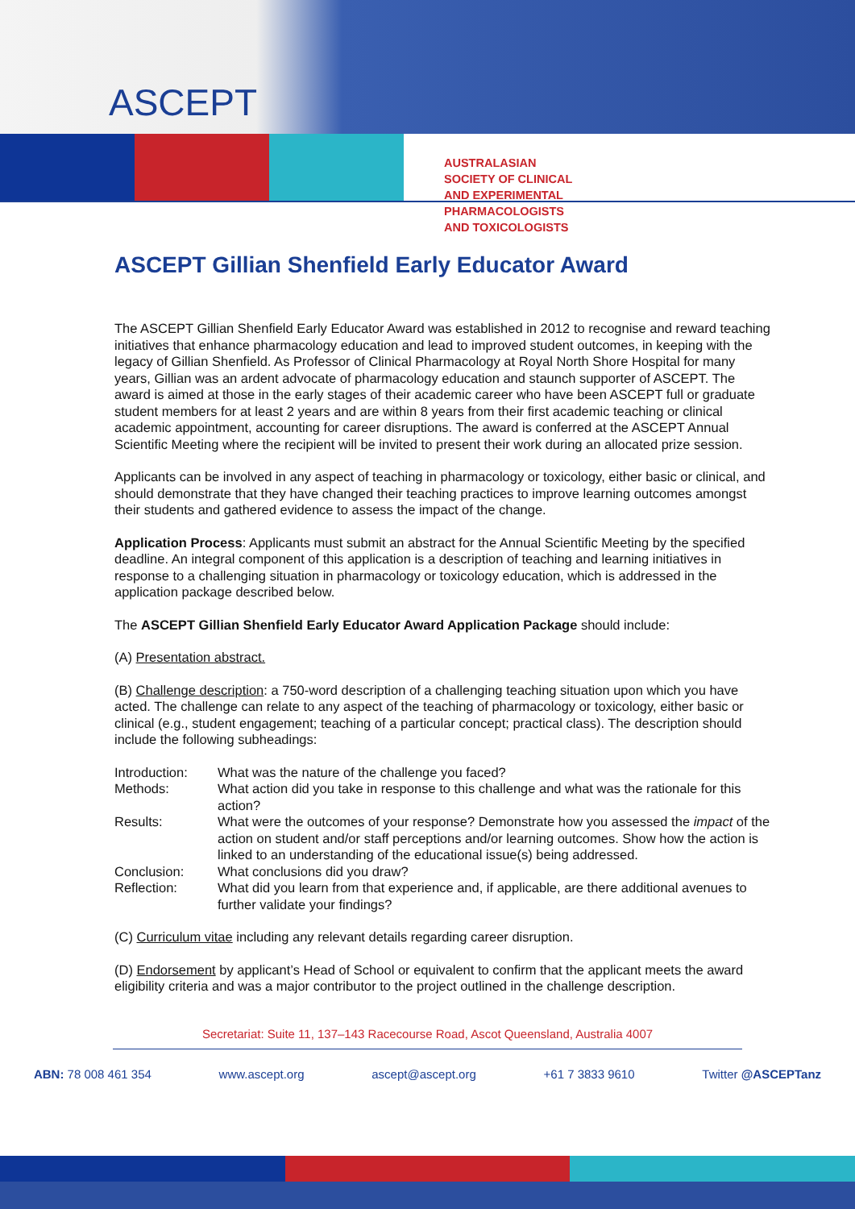ASCEPT
AUSTRALASIAN SOCIETY OF CLINICAL AND EXPERIMENTAL
PHARMACOLOGISTS AND TOXICOLOGISTS
ASCEPT Gillian Shenfield Early Educator Award
The ASCEPT Gillian Shenfield Early Educator Award was established in 2012 to recognise and reward teaching initiatives that enhance pharmacology education and lead to improved student outcomes, in keeping with the legacy of Gillian Shenfield. As Professor of Clinical Pharmacology at Royal North Shore Hospital for many years, Gillian was an ardent advocate of pharmacology education and staunch supporter of ASCEPT. The award is aimed at those in the early stages of their academic career who have been ASCEPT full or graduate student members for at least 2 years and are within 8 years from their first academic teaching or clinical academic appointment, accounting for career disruptions. The award is conferred at the ASCEPT Annual Scientific Meeting where the recipient will be invited to present their work during an allocated prize session.
Applicants can be involved in any aspect of teaching in pharmacology or toxicology, either basic or clinical, and should demonstrate that they have changed their teaching practices to improve learning outcomes amongst their students and gathered evidence to assess the impact of the change.
Application Process: Applicants must submit an abstract for the Annual Scientific Meeting by the specified deadline. An integral component of this application is a description of teaching and learning initiatives in response to a challenging situation in pharmacology or toxicology education, which is addressed in the application package described below.
The ASCEPT Gillian Shenfield Early Educator Award Application Package should include:
(A) Presentation abstract.
(B) Challenge description: a 750-word description of a challenging teaching situation upon which you have acted. The challenge can relate to any aspect of the teaching of pharmacology or toxicology, either basic or clinical (e.g., student engagement; teaching of a particular concept; practical class). The description should include the following subheadings:
| Introduction: | What was the nature of the challenge you faced? |
| Methods: | What action did you take in response to this challenge and what was the rationale for this action? |
| Results: | What were the outcomes of your response? Demonstrate how you assessed the impact of the action on student and/or staff perceptions and/or learning outcomes. Show how the action is linked to an understanding of the educational issue(s) being addressed. |
| Conclusion: | What conclusions did you draw? |
| Reflection: | What did you learn from that experience and, if applicable, are there additional avenues to further validate your findings? |
(C) Curriculum vitae including any relevant details regarding career disruption.
(D) Endorsement by applicant’s Head of School or equivalent to confirm that the applicant meets the award eligibility criteria and was a major contributor to the project outlined in the challenge description.
Secretariat: Suite 11, 137–143 Racecourse Road, Ascot Queensland, Australia 4007
ABN: 78 008 461 354 www.ascept.org ascept@ascept.org +61 7 3833 9610 Twitter @ASCEPTanz